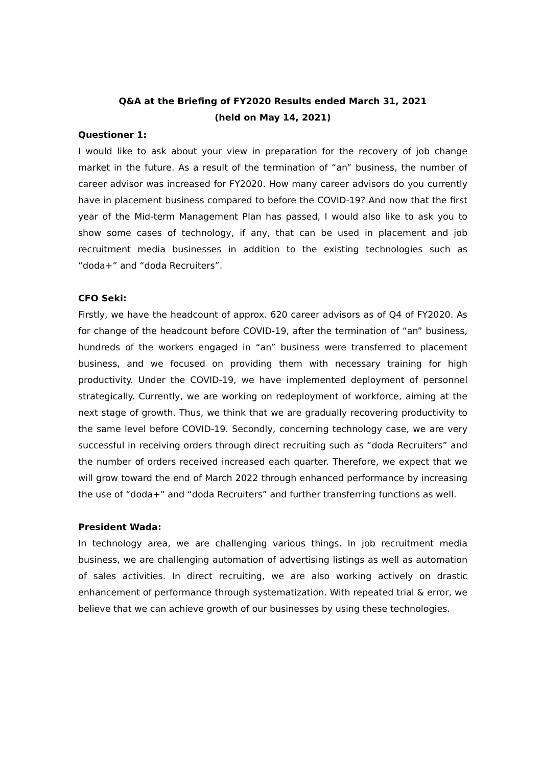Q&A at the Briefing of FY2020 Results ended March 31, 2021
(held on May 14, 2021)
Questioner 1:
I would like to ask about your view in preparation for the recovery of job change market in the future. As a result of the termination of “an” business, the number of career advisor was increased for FY2020. How many career advisors do you currently have in placement business compared to before the COVID-19? And now that the first year of the Mid-term Management Plan has passed, I would also like to ask you to show some cases of technology, if any, that can be used in placement and job recruitment media businesses in addition to the existing technologies such as “doda+” and “doda Recruiters”.
CFO Seki:
Firstly, we have the headcount of approx. 620 career advisors as of Q4 of FY2020. As for change of the headcount before COVID-19, after the termination of “an” business, hundreds of the workers engaged in “an” business were transferred to placement business, and we focused on providing them with necessary training for high productivity. Under the COVID-19, we have implemented deployment of personnel strategically. Currently, we are working on redeployment of workforce, aiming at the next stage of growth. Thus, we think that we are gradually recovering productivity to the same level before COVID-19. Secondly, concerning technology case, we are very successful in receiving orders through direct recruiting such as “doda Recruiters” and the number of orders received increased each quarter. Therefore, we expect that we will grow toward the end of March 2022 through enhanced performance by increasing the use of “doda+” and “doda Recruiters” and further transferring functions as well.
President Wada:
In technology area, we are challenging various things. In job recruitment media business, we are challenging automation of advertising listings as well as automation of sales activities. In direct recruiting, we are also working actively on drastic enhancement of performance through systematization. With repeated trial & error, we believe that we can achieve growth of our businesses by using these technologies.